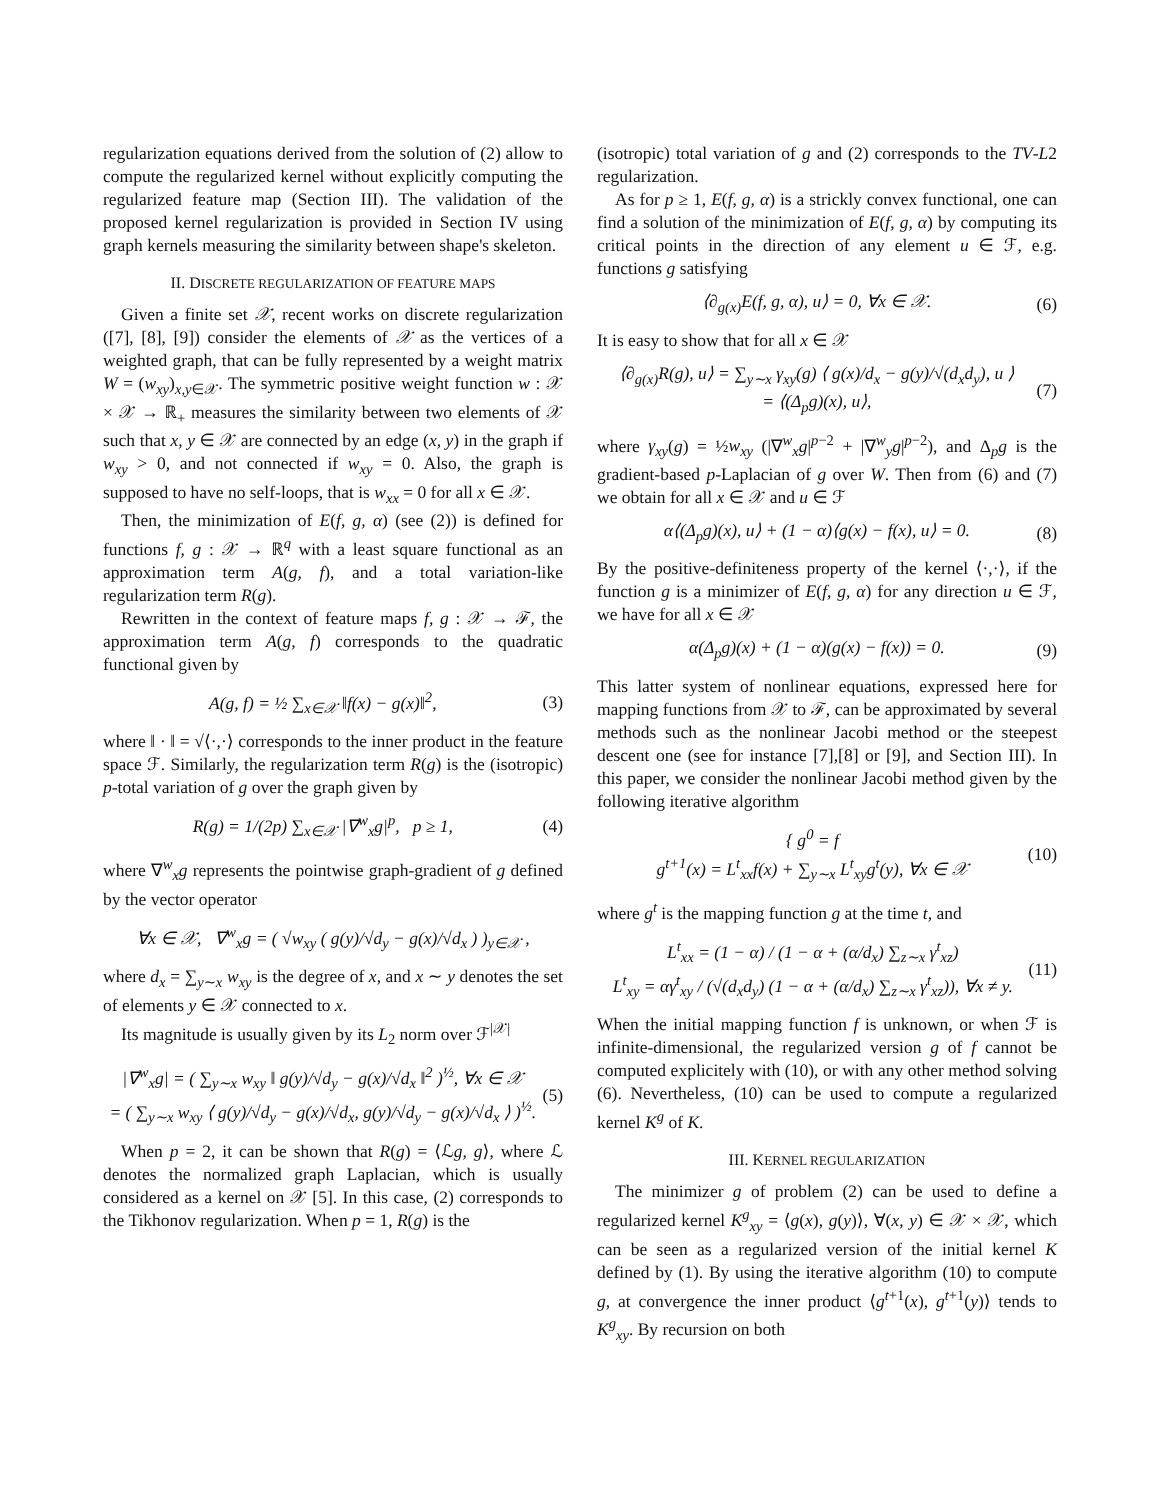regularization equations derived from the solution of (2) allow to compute the regularized kernel without explicitly computing the regularized feature map (Section III). The validation of the proposed kernel regularization is provided in Section IV using graph kernels measuring the similarity between shape's skeleton.
II. DISCRETE REGULARIZATION OF FEATURE MAPS
Given a finite set 𝒳, recent works on discrete regularization ([7], [8], [9]) consider the elements of 𝒳 as the vertices of a weighted graph, that can be fully represented by a weight matrix W = (w<sub>xy</sub>)<sub>x,y∈𝒳</sub>. The symmetric positive weight function w : 𝒳 × 𝒳 → ℝ<sub>+</sub> measures the similarity between two elements of 𝒳 such that x, y ∈ 𝒳 are connected by an edge (x, y) in the graph if w<sub>xy</sub> > 0, and not connected if w<sub>xy</sub> = 0. Also, the graph is supposed to have no self-loops, that is w<sub>xx</sub> = 0 for all x ∈ 𝒳.
Then, the minimization of E(f, g, α) (see (2)) is defined for functions f, g : 𝒳 → ℝ<sup>q</sup> with a least square functional as an approximation term A(g, f), and a total variation-like regularization term R(g).
Rewritten in the context of feature maps f, g : 𝒳 → ℱ, the approximation term A(g, f) corresponds to the quadratic functional given by
A(g, f) = ½ ∑<sub>x∈𝒳</sub> ‖f(x) − g(x)‖<sup>2</sup>, (3)
where ‖ · ‖ = √⟨·,·⟩ corresponds to the inner product in the feature space ℱ. Similarly, the regularization term R(g) is the (isotropic) p-total variation of g over the graph given by
R(g) = 1/(2p) ∑<sub>x∈𝒳</sub> |∇<sup>w</sup><sub>x</sub>g|<sup>p</sup>, p ≥ 1, (4)
where ∇<sup>w</sup><sub>x</sub>g represents the pointwise graph-gradient of g defined by the vector operator
∀x ∈ 𝒳, ∇<sup>w</sup><sub>x</sub>g = ( √w<sub>xy</sub> ( g(y)/√d<sub>y</sub> − g(x)/√d<sub>x</sub> ) )<sub>y∈𝒳</sub> ,
where d<sub>x</sub> = ∑<sub>y∼x</sub> w<sub>xy</sub> is the degree of x, and x ∼ y denotes the set of elements y ∈ 𝒳 connected to x.
Its magnitude is usually given by its L<sub>2</sub> norm over ℱ<sup>|𝒳|</sup>
|∇<sup>w</sup><sub>x</sub>g| = ( ∑<sub>y∼x</sub> w<sub>xy</sub> ‖ g(y)/√d<sub>y</sub> − g(x)/√d<sub>x</sub> ‖<sup>2</sup> )<sup>½</sup>, ∀x ∈ 𝒳
= ( ∑<sub>y∼x</sub> w<sub>xy</sub> ⟨ g(y)/√d<sub>y</sub> − g(x)/√d<sub>x</sub>, g(y)/√d<sub>y</sub> − g(x)/√d<sub>x</sub> ⟩ )<sup>½</sup>. (5)
When p = 2, it can be shown that R(g) = ⟨ℒg, g⟩, where ℒ denotes the normalized graph Laplacian, which is usually considered as a kernel on 𝒳 [5]. In this case, (2) corresponds to the Tikhonov regularization. When p = 1, R(g) is the
(isotropic) total variation of g and (2) corresponds to the TV-L2 regularization.
As for p ≥ 1, E(f, g, α) is a strickly convex functional, one can find a solution of the minimization of E(f, g, α) by computing its critical points in the direction of any element u ∈ ℱ, e.g. functions g satisfying
⟨∂<sub>g(x)</sub>E(f, g, α), u⟩ = 0, ∀x ∈ 𝒳. (6)
It is easy to show that for all x ∈ 𝒳
⟨∂<sub>g(x)</sub>R(g), u⟩ = ∑<sub>y∼x</sub> γ<sub>xy</sub>(g) ⟨ g(x)/d<sub>x</sub> − g(y)/√(d<sub>x</sub>d<sub>y</sub>), u ⟩
= ⟨(Δ<sub>p</sub>g)(x), u⟩, (7)
where γ<sub>xy</sub>(g) = ½w<sub>xy</sub> (|∇<sup>w</sup><sub>x</sub>g|<sup>p−2</sup> + |∇<sup>w</sup><sub>y</sub>g|<sup>p−2</sup>), and Δ<sub>p</sub>g is the gradient-based p-Laplacian of g over W. Then from (6) and (7) we obtain for all x ∈ 𝒳 and u ∈ ℱ
α⟨(Δ<sub>p</sub>g)(x), u⟩ + (1 − α)⟨g(x) − f(x), u⟩ = 0. (8)
By the positive-definiteness property of the kernel ⟨·,·⟩, if the function g is a minimizer of E(f, g, α) for any direction u ∈ ℱ, we have for all x ∈ 𝒳
α(Δ<sub>p</sub>g)(x) + (1 − α)(g(x) − f(x)) = 0. (9)
This latter system of nonlinear equations, expressed here for mapping functions from 𝒳 to ℱ, can be approximated by several methods such as the nonlinear Jacobi method or the steepest descent one (see for instance [7],[8] or [9], and Section III). In this paper, we consider the nonlinear Jacobi method given by the following iterative algorithm
{ g<sup>0</sup> = f
g<sup>t+1</sup>(x) = L<sup>t</sup><sub>xx</sub>f(x) + ∑<sub>y∼x</sub> L<sup>t</sup><sub>xy</sub>g<sup>t</sup>(y), ∀x ∈ 𝒳 (10)
where g<sup>t</sup> is the mapping function g at the time t, and
L<sup>t</sup><sub>xx</sub> = (1 − α) / (1 − α + (α/d<sub>x</sub>) ∑<sub>z∼x</sub> γ<sup>t</sup><sub>xz</sub>)
L<sup>t</sup><sub>xy</sub> = αγ<sup>t</sup><sub>xy</sub> / (√(d<sub>x</sub>d<sub>y</sub>) (1 − α + (α/d<sub>x</sub>) ∑<sub>z∼x</sub> γ<sup>t</sup><sub>xz</sub>)), ∀x ≠ y. (11)
When the initial mapping function f is unknown, or when ℱ is infinite-dimensional, the regularized version g of f cannot be computed explicitely with (10), or with any other method solving (6). Nevertheless, (10) can be used to compute a regularized kernel K<sup>g</sup> of K.
III. KERNEL REGULARIZATION
The minimizer g of problem (2) can be used to define a regularized kernel K<sup>g</sup><sub>xy</sub> = ⟨g(x), g(y)⟩, ∀(x, y) ∈ 𝒳 × 𝒳, which can be seen as a regularized version of the initial kernel K defined by (1). By using the iterative algorithm (10) to compute g, at convergence the inner product ⟨g<sup>t+1</sup>(x), g<sup>t+1</sup>(y)⟩ tends to K<sup>g</sup><sub>xy</sub>. By recursion on both